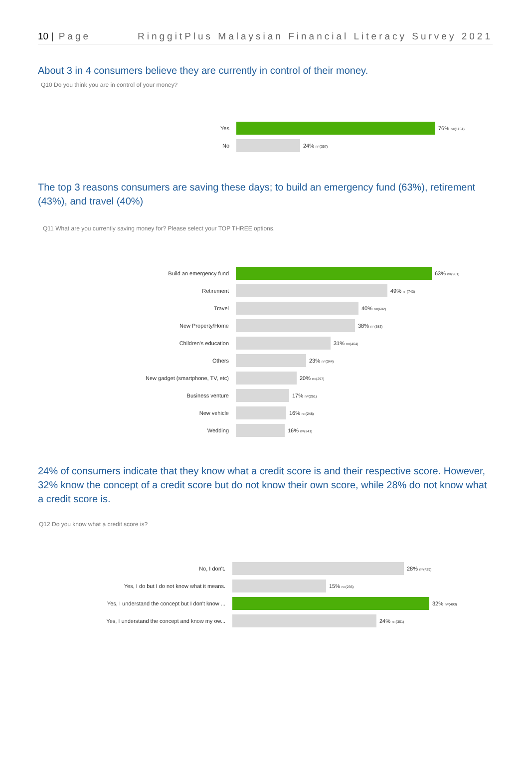10 | Page RinggitPlus Malaysian Financial Literacy Survey 2021
About 3 in 4 consumers believe they are currently in control of their money.
Q10 Do you think you are in control of your money?
Yes 76% n=(1151)
No 24% n=(357)
The top 3 reasons consumers are saving these days; to build an emergency fund (63%), retirement (43%), and travel (40%)
Q11 What are you currently saving money for? Please select your TOP THREE options.
Build an emergency fund 63% n=(961)
Retirement 49% n=(743)
Travel 40% n=(602)
New Property/Home 38% n=(583)
Children's education 31% n=(464)
Others 23% n=(344)
New gadget (smartphone, TV, etc) 20% n=(297)
Business venture 17% n=(261)
New vehicle 16% n=(248)
Wedding 16% n=(241)
24% of consumers indicate that they know what a credit score is and their respective score. However, 32% know the concept of a credit score but do not know their own score, while 28% do not know what a credit score is.
Q12 Do you know what a credit score is?
No, I don't. 28% n=(429)
Yes, I do but I do not know what it means. 15% n=(235)
Yes, I understand the concept but I don't know ... 32% n=(493)
Yes, I understand the concept and know my ow... 24% n=(361)